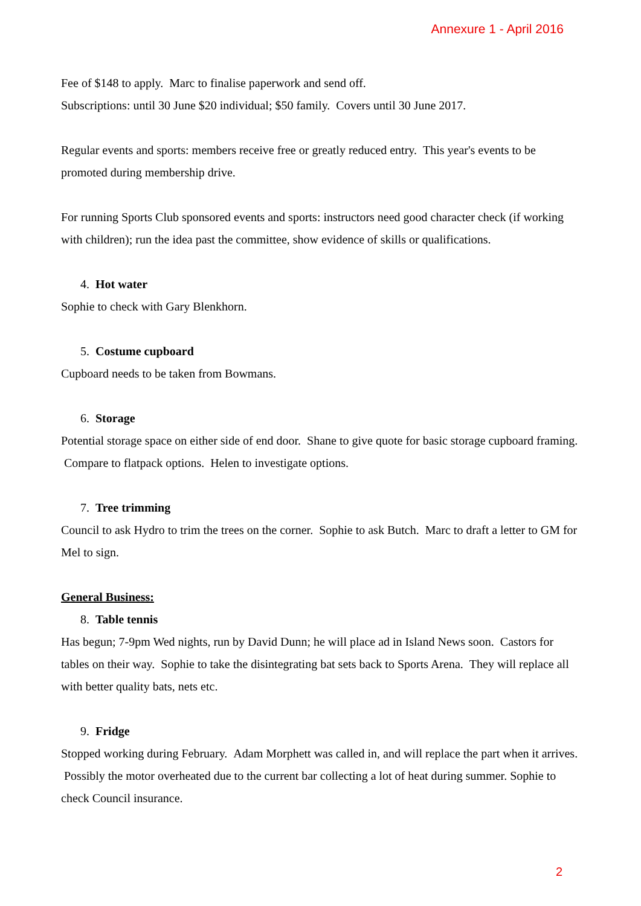Annexure 1 - April 2016
Fee of $148 to apply. Marc to finalise paperwork and send off.
Subscriptions: until 30 June $20 individual; $50 family. Covers until 30 June 2017.
Regular events and sports: members receive free or greatly reduced entry. This year's events to be promoted during membership drive.
For running Sports Club sponsored events and sports: instructors need good character check (if working with children); run the idea past the committee, show evidence of skills or qualifications.
4. Hot water
Sophie to check with Gary Blenkhorn.
5. Costume cupboard
Cupboard needs to be taken from Bowmans.
6. Storage
Potential storage space on either side of end door. Shane to give quote for basic storage cupboard framing. Compare to flatpack options. Helen to investigate options.
7. Tree trimming
Council to ask Hydro to trim the trees on the corner. Sophie to ask Butch. Marc to draft a letter to GM for Mel to sign.
General Business:
8. Table tennis
Has begun; 7-9pm Wed nights, run by David Dunn; he will place ad in Island News soon. Castors for tables on their way. Sophie to take the disintegrating bat sets back to Sports Arena. They will replace all with better quality bats, nets etc.
9. Fridge
Stopped working during February. Adam Morphett was called in, and will replace the part when it arrives. Possibly the motor overheated due to the current bar collecting a lot of heat during summer. Sophie to check Council insurance.
2